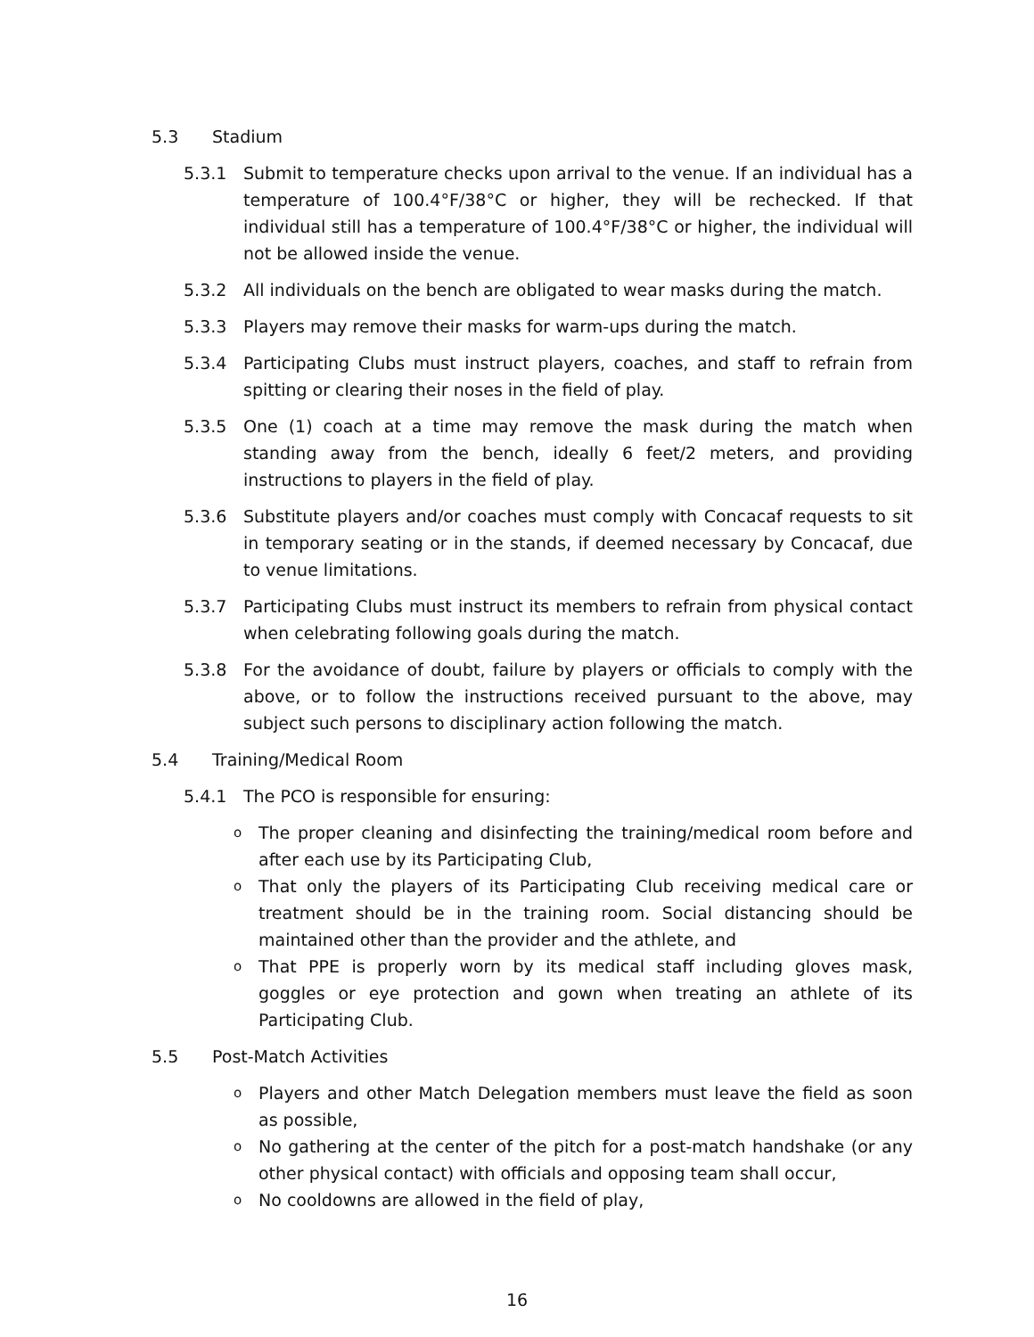5.3 Stadium
5.3.1 Submit to temperature checks upon arrival to the venue. If an individual has a temperature of 100.4°F/38°C or higher, they will be rechecked. If that individual still has a temperature of 100.4°F/38°C or higher, the individual will not be allowed inside the venue.
5.3.2 All individuals on the bench are obligated to wear masks during the match.
5.3.3 Players may remove their masks for warm-ups during the match.
5.3.4 Participating Clubs must instruct players, coaches, and staff to refrain from spitting or clearing their noses in the field of play.
5.3.5 One (1) coach at a time may remove the mask during the match when standing away from the bench, ideally 6 feet/2 meters, and providing instructions to players in the field of play.
5.3.6 Substitute players and/or coaches must comply with Concacaf requests to sit in temporary seating or in the stands, if deemed necessary by Concacaf, due to venue limitations.
5.3.7 Participating Clubs must instruct its members to refrain from physical contact when celebrating following goals during the match.
5.3.8 For the avoidance of doubt, failure by players or officials to comply with the above, or to follow the instructions received pursuant to the above, may subject such persons to disciplinary action following the match.
5.4 Training/Medical Room
5.4.1 The PCO is responsible for ensuring:
o The proper cleaning and disinfecting the training/medical room before and after each use by its Participating Club,
o That only the players of its Participating Club receiving medical care or treatment should be in the training room. Social distancing should be maintained other than the provider and the athlete, and
o That PPE is properly worn by its medical staff including gloves mask, goggles or eye protection and gown when treating an athlete of its Participating Club.
5.5 Post-Match Activities
o Players and other Match Delegation members must leave the field as soon as possible,
o No gathering at the center of the pitch for a post-match handshake (or any other physical contact) with officials and opposing team shall occur,
o No cooldowns are allowed in the field of play,
16